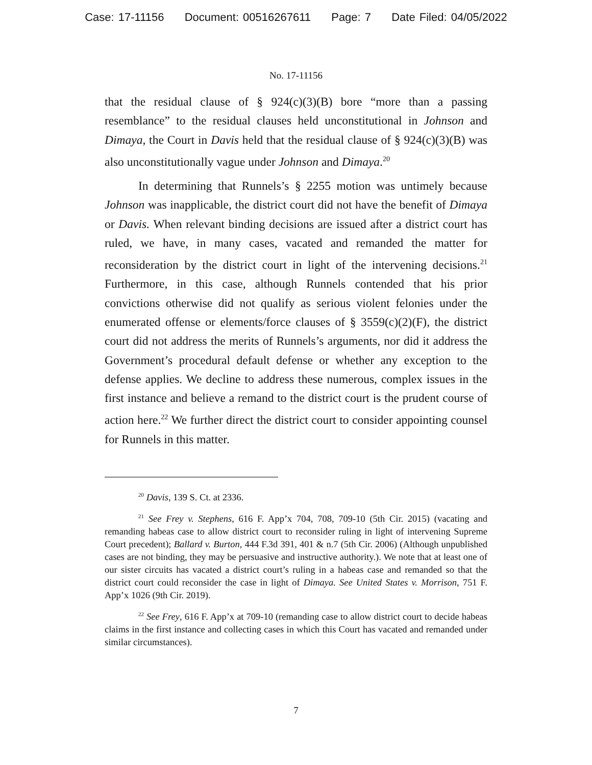Case: 17-11156 Document: 00516267611 Page: 7 Date Filed: 04/05/2022
No. 17-11156
that the residual clause of § 924(c)(3)(B) bore “more than a passing resemblance” to the residual clauses held unconstitutional in Johnson and Dimaya, the Court in Davis held that the residual clause of § 924(c)(3)(B) was also unconstitutionally vague under Johnson and Dimaya.<sup>20</sup>
In determining that Runnels’s § 2255 motion was untimely because Johnson was inapplicable, the district court did not have the benefit of Dimaya or Davis. When relevant binding decisions are issued after a district court has ruled, we have, in many cases, vacated and remanded the matter for reconsideration by the district court in light of the intervening decisions.<sup>21</sup> Furthermore, in this case, although Runnels contended that his prior convictions otherwise did not qualify as serious violent felonies under the enumerated offense or elements/force clauses of § 3559(c)(2)(F), the district court did not address the merits of Runnels’s arguments, nor did it address the Government’s procedural default defense or whether any exception to the defense applies. We decline to address these numerous, complex issues in the first instance and believe a remand to the district court is the prudent course of action here.<sup>22</sup> We further direct the district court to consider appointing counsel for Runnels in this matter.
<sup>20</sup> Davis, 139 S. Ct. at 2336.
<sup>21</sup> See Frey v. Stephens, 616 F. App’x 704, 708, 709-10 (5th Cir. 2015) (vacating and remanding habeas case to allow district court to reconsider ruling in light of intervening Supreme Court precedent); Ballard v. Burton, 444 F.3d 391, 401 & n.7 (5th Cir. 2006) (Although unpublished cases are not binding, they may be persuasive and instructive authority.). We note that at least one of our sister circuits has vacated a district court’s ruling in a habeas case and remanded so that the district court could reconsider the case in light of Dimaya. See United States v. Morrison, 751 F. App’x 1026 (9th Cir. 2019).
<sup>22</sup> See Frey, 616 F. App’x at 709-10 (remanding case to allow district court to decide habeas claims in the first instance and collecting cases in which this Court has vacated and remanded under similar circumstances).
7